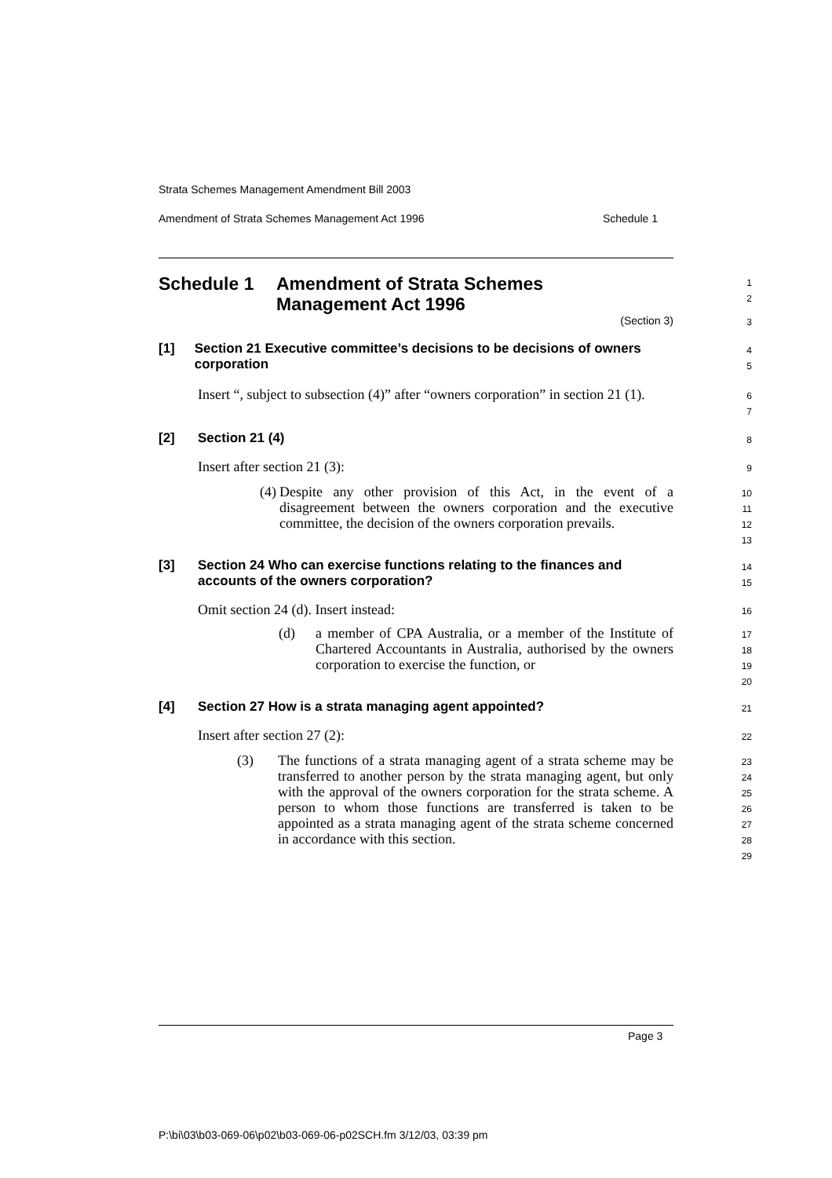Strata Schemes Management Amendment Bill 2003
Amendment of Strata Schemes Management Act 1996 Schedule 1
Schedule 1 Amendment of Strata Schemes
Management Act 1996
1
2
(Section 3)
3
[1] Section 21 Executive committee’s decisions to be decisions of owners corporation
4
5
Insert “, subject to subsection (4)” after “owners corporation” in section 21 (1).
6
7
[2] Section 21 (4)
8
Insert after section 21 (3):
9
(4)
Despite any other provision of this Act, in the event of a disagreement between the owners corporation and the executive committee, the decision of the owners corporation prevails.
10
11
12
13
[3] Section 24 Who can exercise functions relating to the finances and accounts of the owners corporation?
14
15
Omit section 24 (d). Insert instead:
16
(d)
a member of CPA Australia, or a member of the Institute of Chartered Accountants in Australia, authorised by the owners corporation to exercise the function, or
17
18
19
20
[4] Section 27 How is a strata managing agent appointed?
21
Insert after section 27 (2):
22
(3)
The functions of a strata managing agent of a strata scheme may be transferred to another person by the strata managing agent, but only with the approval of the owners corporation for the strata scheme. A person to whom those functions are transferred is taken to be appointed as a strata managing agent of the strata scheme concerned in accordance with this section.
23
24
25
26
27
28
29
Page 3
P:\bi\03\b03-069-06\p02\b03-069-06-p02SCH.fm 3/12/03, 03:39 pm